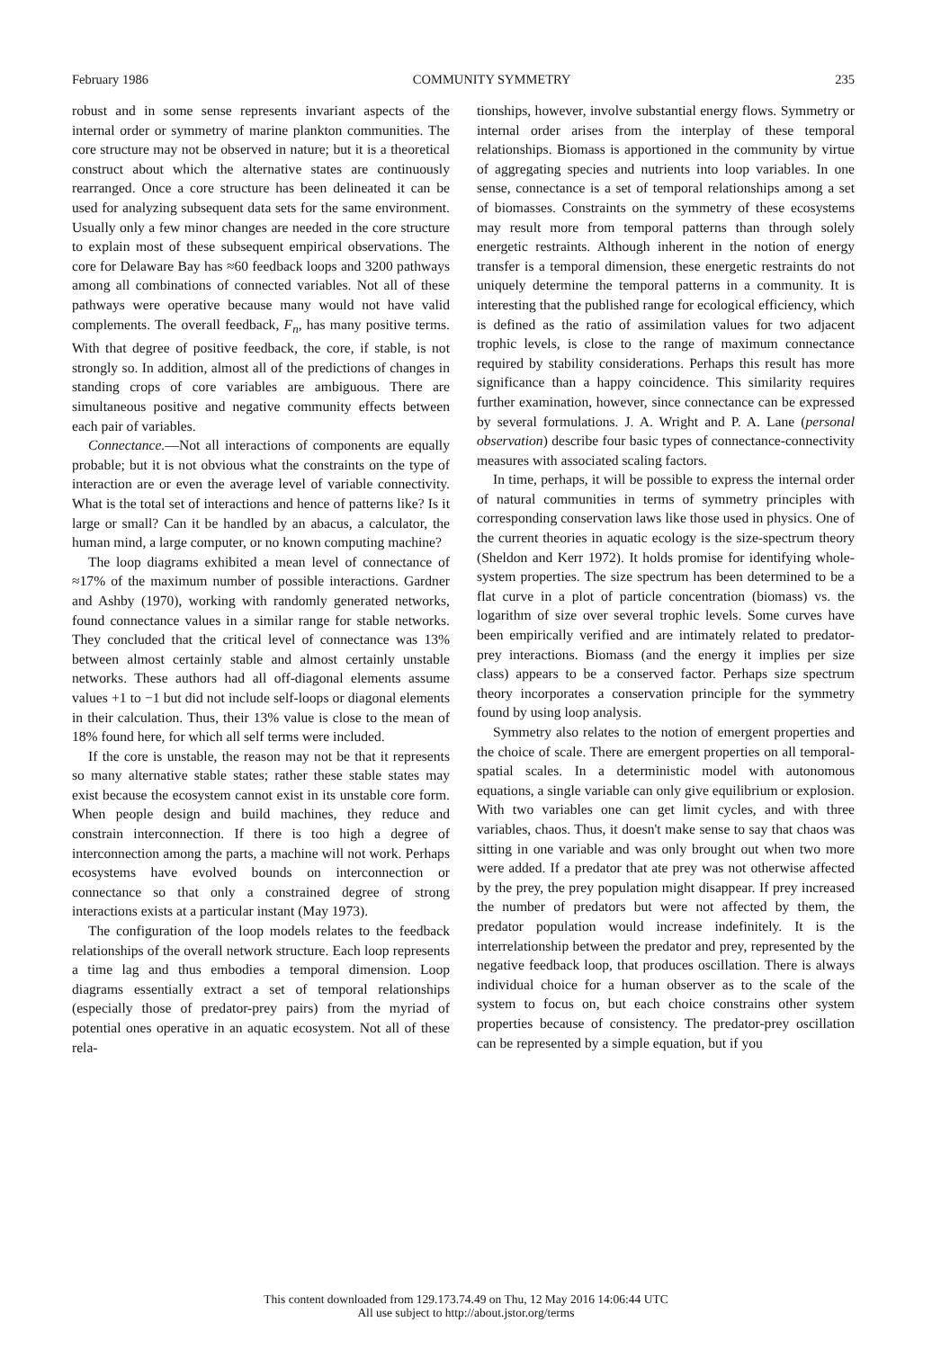February 1986 COMMUNITY SYMMETRY 235
robust and in some sense represents invariant aspects of the internal order or symmetry of marine plankton communities. The core structure may not be observed in nature; but it is a theoretical construct about which the alternative states are continuously rearranged. Once a core structure has been delineated it can be used for analyzing subsequent data sets for the same environment. Usually only a few minor changes are needed in the core structure to explain most of these subsequent empirical observations. The core for Delaware Bay has ≈60 feedback loops and 3200 pathways among all combinations of connected variables. Not all of these pathways were operative because many would not have valid complements. The overall feedback, F<sub>n</sub>, has many positive terms. With that degree of positive feedback, the core, if stable, is not strongly so. In addition, almost all of the predictions of changes in standing crops of core variables are ambiguous. There are simultaneous positive and negative community effects between each pair of variables.
Connectance.—Not all interactions of components are equally probable; but it is not obvious what the constraints on the type of interaction are or even the average level of variable connectivity. What is the total set of interactions and hence of patterns like? Is it large or small? Can it be handled by an abacus, a calculator, the human mind, a large computer, or no known computing machine?
The loop diagrams exhibited a mean level of connectance of ≈17% of the maximum number of possible interactions. Gardner and Ashby (1970), working with randomly generated networks, found connectance values in a similar range for stable networks. They concluded that the critical level of connectance was 13% between almost certainly stable and almost certainly unstable networks. These authors had all off-diagonal elements assume values +1 to −1 but did not include self-loops or diagonal elements in their calculation. Thus, their 13% value is close to the mean of 18% found here, for which all self terms were included.
If the core is unstable, the reason may not be that it represents so many alternative stable states; rather these stable states may exist because the ecosystem cannot exist in its unstable core form. When people design and build machines, they reduce and constrain interconnection. If there is too high a degree of interconnection among the parts, a machine will not work. Perhaps ecosystems have evolved bounds on interconnection or connectance so that only a constrained degree of strong interactions exists at a particular instant (May 1973).
The configuration of the loop models relates to the feedback relationships of the overall network structure. Each loop represents a time lag and thus embodies a temporal dimension. Loop diagrams essentially extract a set of temporal relationships (especially those of predator-prey pairs) from the myriad of potential ones operative in an aquatic ecosystem. Not all of these rela-
tionships, however, involve substantial energy flows. Symmetry or internal order arises from the interplay of these temporal relationships. Biomass is apportioned in the community by virtue of aggregating species and nutrients into loop variables. In one sense, connectance is a set of temporal relationships among a set of biomasses. Constraints on the symmetry of these ecosystems may result more from temporal patterns than through solely energetic restraints. Although inherent in the notion of energy transfer is a temporal dimension, these energetic restraints do not uniquely determine the temporal patterns in a community. It is interesting that the published range for ecological efficiency, which is defined as the ratio of assimilation values for two adjacent trophic levels, is close to the range of maximum connectance required by stability considerations. Perhaps this result has more significance than a happy coincidence. This similarity requires further examination, however, since connectance can be expressed by several formulations. J. A. Wright and P. A. Lane (personal observation) describe four basic types of connectance-connectivity measures with associated scaling factors.
In time, perhaps, it will be possible to express the internal order of natural communities in terms of symmetry principles with corresponding conservation laws like those used in physics. One of the current theories in aquatic ecology is the size-spectrum theory (Sheldon and Kerr 1972). It holds promise for identifying whole-system properties. The size spectrum has been determined to be a flat curve in a plot of particle concentration (biomass) vs. the logarithm of size over several trophic levels. Some curves have been empirically verified and are intimately related to predator-prey interactions. Biomass (and the energy it implies per size class) appears to be a conserved factor. Perhaps size spectrum theory incorporates a conservation principle for the symmetry found by using loop analysis.
Symmetry also relates to the notion of emergent properties and the choice of scale. There are emergent properties on all temporal-spatial scales. In a deterministic model with autonomous equations, a single variable can only give equilibrium or explosion. With two variables one can get limit cycles, and with three variables, chaos. Thus, it doesn't make sense to say that chaos was sitting in one variable and was only brought out when two more were added. If a predator that ate prey was not otherwise affected by the prey, the prey population might disappear. If prey increased the number of predators but were not affected by them, the predator population would increase indefinitely. It is the interrelationship between the predator and prey, represented by the negative feedback loop, that produces oscillation. There is always individual choice for a human observer as to the scale of the system to focus on, but each choice constrains other system properties because of consistency. The predator-prey oscillation can be represented by a simple equation, but if you
This content downloaded from 129.173.74.49 on Thu, 12 May 2016 14:06:44 UTC
All use subject to http://about.jstor.org/terms